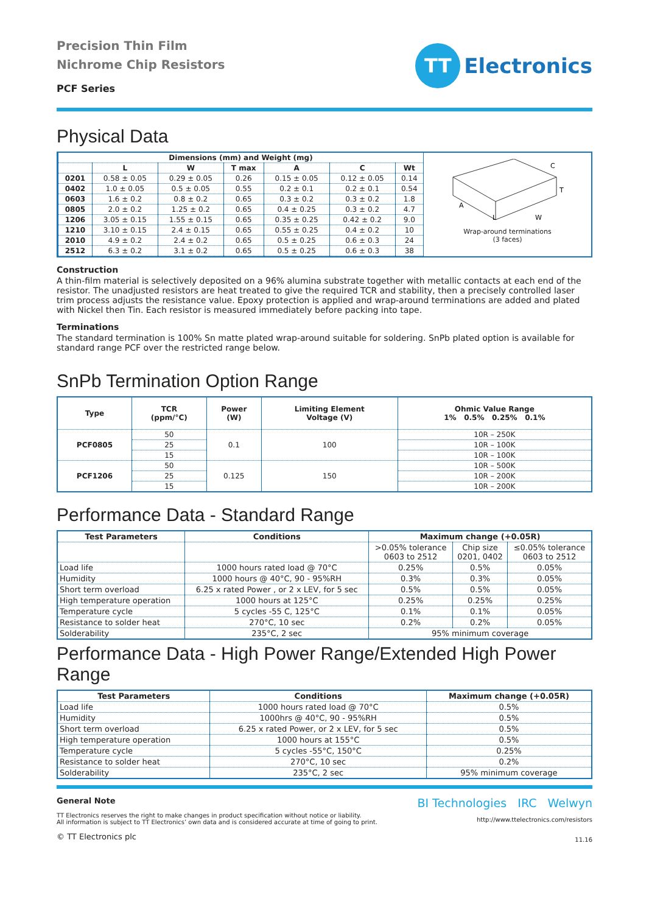Precision Thin Film
Nichrome Chip Resistors
PCF Series
TT
Electronics
Physical Data
| Dimensions (mm) and Weight (mg) | | | | | | |
| --- | --- | --- | --- | --- | --- | --- |
| | L | W | T max | A | C | Wt |
| 0201 | 0.58 ± 0.05 | 0.29 ± 0.05 | 0.26 | 0.15 ± 0.05 | 0.12 ± 0.05 | 0.14 |
| 0402 | 1.0 ± 0.05 | 0.5 ± 0.05 | 0.55 | 0.2 ± 0.1 | 0.2 ± 0.1 | 0.54 |
| 0603 | 1.6 ± 0.2 | 0.8 ± 0.2 | 0.65 | 0.3 ± 0.2 | 0.3 ± 0.2 | 1.8 |
| 0805 | 2.0 ± 0.2 | 1.25 ± 0.2 | 0.65 | 0.4 ± 0.25 | 0.3 ± 0.2 | 4.7 |
| 1206 | 3.05 ± 0.15 | 1.55 ± 0.15 | 0.65 | 0.35 ± 0.25 | 0.42 ± 0.2 | 9.0 |
| 1210 | 3.10 ± 0.15 | 2.4 ± 0.15 | 0.65 | 0.55 ± 0.25 | 0.4 ± 0.2 | 10 |
| 2010 | 4.9 ± 0.2 | 2.4 ± 0.2 | 0.65 | 0.5 ± 0.25 | 0.6 ± 0.3 | 24 |
| 2512 | 6.3 ± 0.2 | 3.1 ± 0.2 | 0.65 | 0.5 ± 0.25 | 0.6 ± 0.3 | 38 |
A
L
W
T
C
Wrap-around terminations
(3 faces)
Construction
A thin-film material is selectively deposited on a 96% alumina substrate together with metallic contacts at each end of the resistor. The unadjusted resistors are heat treated to give the required TCR and stability, then a precisely controlled laser trim process adjusts the resistance value. Epoxy protection is applied and wrap-around terminations are added and plated with Nickel then Tin. Each resistor is measured immediately before packing into tape.
Terminations
The standard termination is 100% Sn matte plated wrap-around suitable for soldering. SnPb plated option is available for standard range PCF over the restricted range below.
SnPb Termination Option Range
| Type | TCR (ppm/°C) | Power (W) | Limiting Element Voltage (V) | Ohmic Value Range 1% 0.5% 0.25% 0.1% |
| --- | --- | --- | --- | --- |
| PCF0805 | 50 | 0.1 | 100 | 10R – 250K |
| | 25 | | | 10R – 100K |
| | 15 | | | 10R – 100K |
| PCF1206 | 50 | 0.125 | 150 | 10R – 500K |
| | 25 | | | 10R – 200K |
| | 15 | | | 10R – 200K |
Performance Data - Standard Range
| Test Parameters | Conditions | Maximum change (+0.05R) | | |
| --- | --- | --- | --- | --- |
| | | >0.05% tolerance 0603 to 2512 | Chip size 0201, 0402 | ≤0.05% tolerance 0603 to 2512 |
| Load life | 1000 hours rated load @ 70°C | 0.25% | 0.5% | 0.05% |
| Humidity | 1000 hours @ 40°C, 90 - 95%RH | 0.3% | 0.3% | 0.05% |
| Short term overload | 6.25 x rated Power , or 2 x LEV, for 5 sec | 0.5% | 0.5% | 0.05% |
| High temperature operation | 1000 hours at 125°C | 0.25% | 0.25% | 0.25% |
| Temperature cycle | 5 cycles -55 C, 125°C | 0.1% | 0.1% | 0.05% |
| Resistance to solder heat | 270°C, 10 sec | 0.2% | 0.2% | 0.05% |
| Solderability | 235°C, 2 sec | 95% minimum coverage | | |
Performance Data - High Power Range/Extended High Power Range
| Test Parameters | Conditions | Maximum change (+0.05R) |
| --- | --- | --- |
| Load life | 1000 hours rated load @ 70°C | 0.5% |
| Humidity | 1000hrs @ 40°C, 90 - 95%RH | 0.5% |
| Short term overload | 6.25 x rated Power, or 2 x LEV, for 5 sec | 0.5% |
| High temperature operation | 1000 hours at 155°C | 0.5% |
| Temperature cycle | 5 cycles -55°C, 150°C | 0.25% |
| Resistance to solder heat | 270°C, 10 sec | 0.2% |
| Solderability | 235°C, 2 sec | 95% minimum coverage |
General Note
TT Electronics reserves the right to make changes in product specification without notice or liability.
All information is subject to TT Electronics’ own data and is considered accurate at time of going to print.
© TT Electronics plc
BI Technologies IRC Welwyn
http://www.ttelectronics.com/resistors
11.16